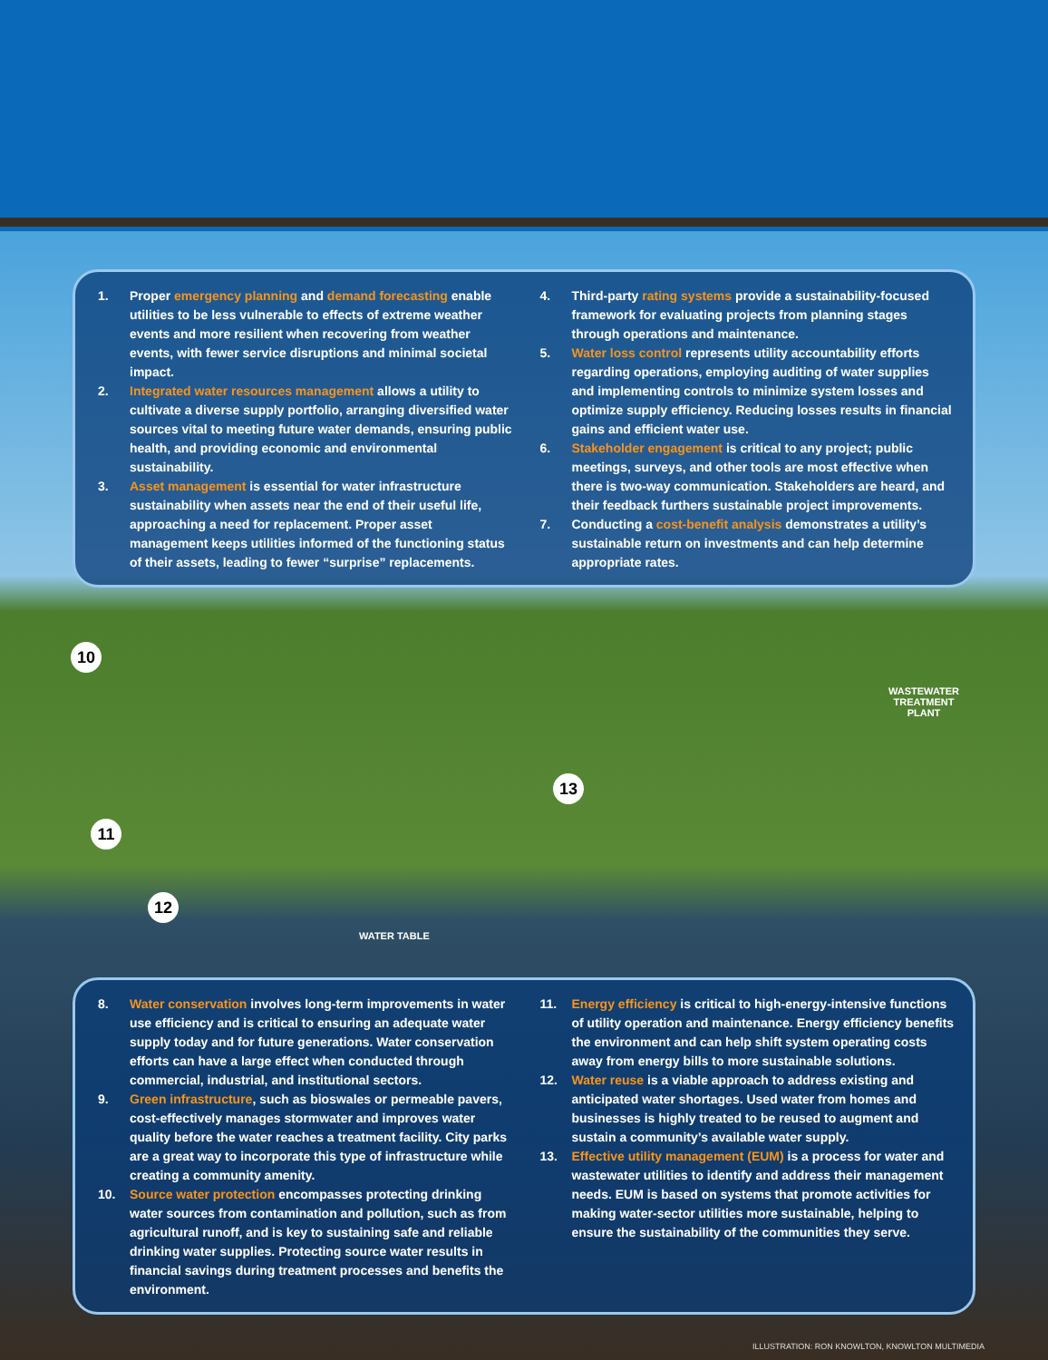1. Proper emergency planning and demand forecasting enable utilities to be less vulnerable to effects of extreme weather events and more resilient when recovering from weather events, with fewer service disruptions and minimal societal impact.
2. Integrated water resources management allows a utility to cultivate a diverse supply portfolio, arranging diversified water sources vital to meeting future water demands, ensuring public health, and providing economic and environmental sustainability.
3. Asset management is essential for water infrastructure sustainability when assets near the end of their useful life, approaching a need for replacement. Proper asset management keeps utilities informed of the functioning status of their assets, leading to fewer “surprise” replacements.
4. Third-party rating systems provide a sustainability-focused framework for evaluating projects from planning stages through operations and maintenance.
5. Water loss control represents utility accountability efforts regarding operations, employing auditing of water supplies and implementing controls to minimize system losses and optimize supply efficiency. Reducing losses results in financial gains and efficient water use.
6. Stakeholder engagement is critical to any project; public meetings, surveys, and other tools are most effective when there is two-way communication. Stakeholders are heard, and their feedback furthers sustainable project improvements.
7. Conducting a cost-benefit analysis demonstrates a utility’s sustainable return on investments and can help determine appropriate rates.
10
WASTEWATER
TREATMENT
PLANT
13
11
12
WATER TABLE
8. Water conservation involves long-term improvements in water use efficiency and is critical to ensuring an adequate water supply today and for future generations. Water conservation efforts can have a large effect when conducted through commercial, industrial, and institutional sectors.
9. Green infrastructure, such as bioswales or permeable pavers, cost-effectively manages stormwater and improves water quality before the water reaches a treatment facility. City parks are a great way to incorporate this type of infrastructure while creating a community amenity.
10. Source water protection encompasses protecting drinking water sources from contamination and pollution, such as from agricultural runoff, and is key to sustaining safe and reliable drinking water supplies. Protecting source water results in financial savings during treatment processes and benefits the environment.
11. Energy efficiency is critical to high-energy-intensive functions of utility operation and maintenance. Energy efficiency benefits the environment and can help shift system operating costs away from energy bills to more sustainable solutions.
12. Water reuse is a viable approach to address existing and anticipated water shortages. Used water from homes and businesses is highly treated to be reused to augment and sustain a community’s available water supply.
13. Effective utility management (EUM) is a process for water and wastewater utilities to identify and address their management needs. EUM is based on systems that promote activities for making water-sector utilities more sustainable, helping to ensure the sustainability of the communities they serve.
ILLUSTRATION: RON KNOWLTON, KNOWLTON MULTIMEDIA